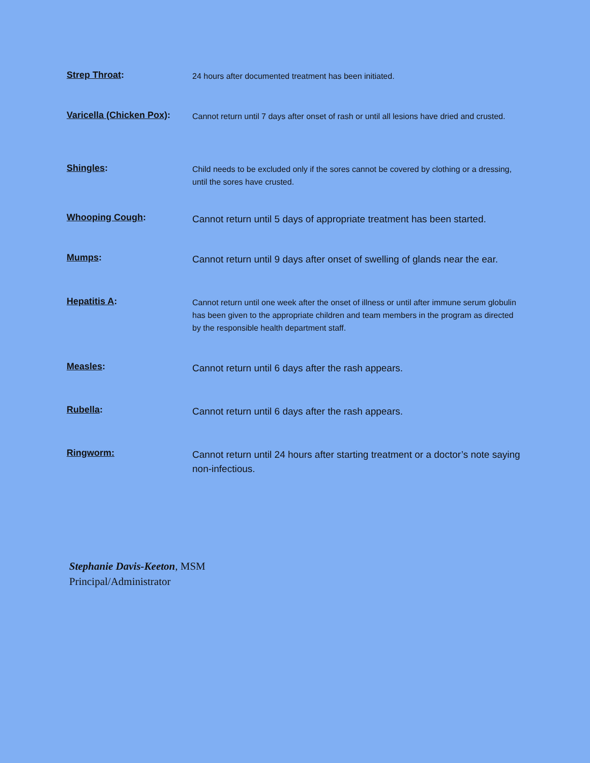Strep Throat:
24 hours after documented treatment has been initiated.
Varicella (Chicken Pox):
Cannot return until 7 days after onset of rash or until all lesions have dried and crusted.
Shingles:
Child needs to be excluded only if the sores cannot be covered by clothing or a dressing, until the sores have crusted.
Whooping Cough:
Cannot return until 5 days of appropriate treatment has been started.
Mumps:
Cannot return until 9 days after onset of swelling of glands near the ear.
Hepatitis A:
Cannot return until one week after the onset of illness or until after immune serum globulin has been given to the appropriate children and team members in the program as directed by the responsible health department staff.
Measles:
Cannot return until 6 days after the rash appears.
Rubella:
Cannot return until 6 days after the rash appears.
Ringworm:
Cannot return until 24 hours after starting treatment or a doctor’s note saying non-infectious.
Stephanie Davis-Keeton, MSM
Principal/Administrator